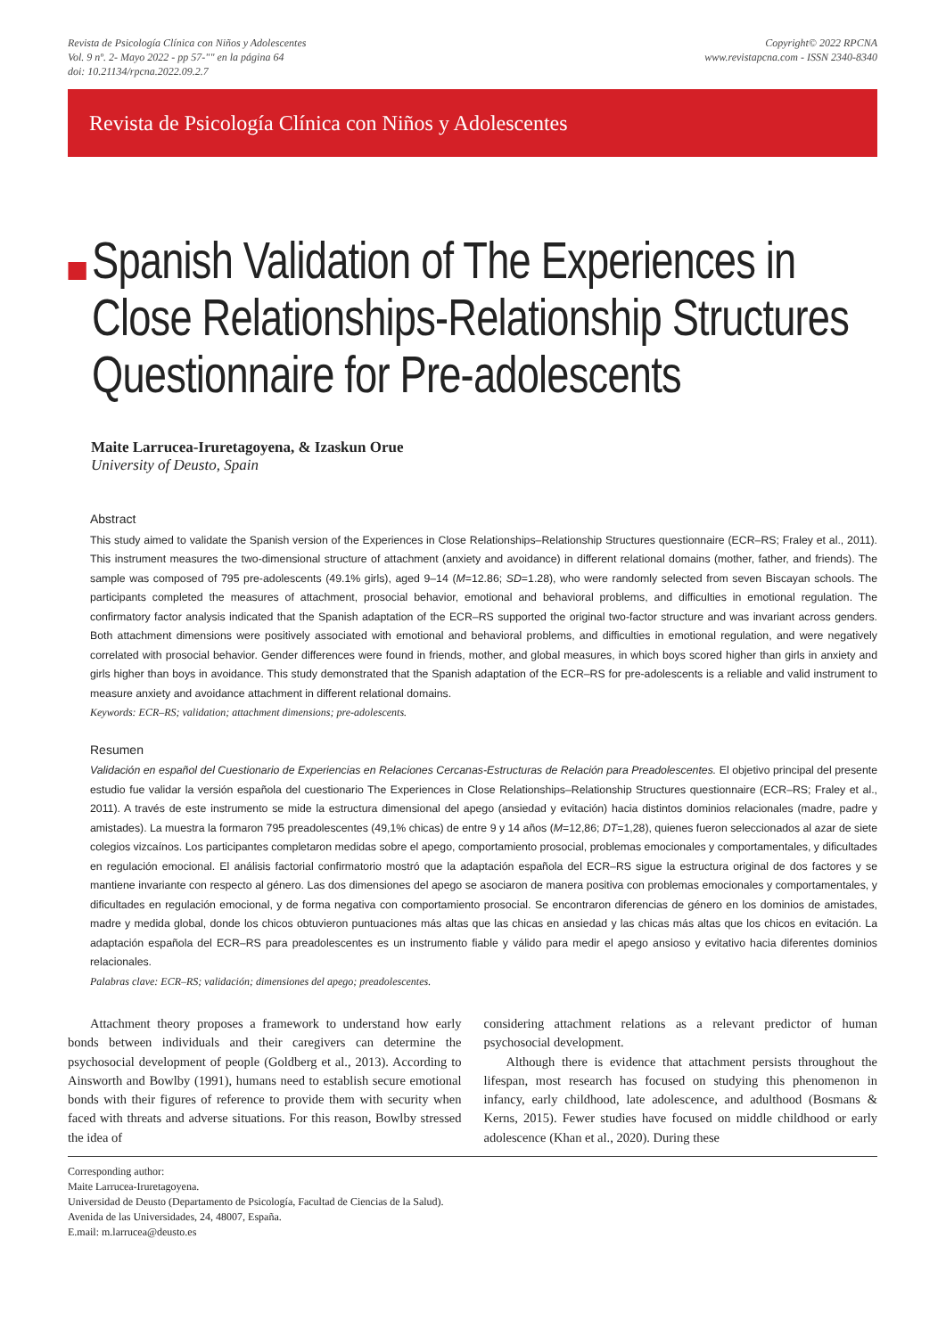Revista de Psicología Clínica con Niños y Adolescentes
Vol. 9 nº. 2- Mayo 2022 - pp 57-"" en la página 64
doi: 10.21134/rpcna.2022.09.2.7
Copyright© 2022 RPCNA
www.revistapcna.com - ISSN 2340-8340
Revista de Psicología Clínica con Niños y Adolescentes
Spanish Validation of The Experiences in Close Relationships-Relationship Structures Questionnaire for Pre-adolescents
Maite Larrucea-Iruretagoyena, & Izaskun Orue
University of Deusto, Spain
Abstract
This study aimed to validate the Spanish version of the Experiences in Close Relationships–Relationship Structures questionnaire (ECR–RS; Fraley et al., 2011). This instrument measures the two-dimensional structure of attachment (anxiety and avoidance) in different relational domains (mother, father, and friends). The sample was composed of 795 pre-adolescents (49.1% girls), aged 9–14 (M=12.86; SD=1.28), who were randomly selected from seven Biscayan schools. The participants completed the measures of attachment, prosocial behavior, emotional and behavioral problems, and difficulties in emotional regulation. The confirmatory factor analysis indicated that the Spanish adaptation of the ECR–RS supported the original two-factor structure and was invariant across genders. Both attachment dimensions were positively associated with emotional and behavioral problems, and difficulties in emotional regulation, and were negatively correlated with prosocial behavior. Gender differences were found in friends, mother, and global measures, in which boys scored higher than girls in anxiety and girls higher than boys in avoidance. This study demonstrated that the Spanish adaptation of the ECR–RS for pre-adolescents is a reliable and valid instrument to measure anxiety and avoidance attachment in different relational domains.
Keywords: ECR–RS; validation; attachment dimensions; pre-adolescents.
Resumen
Validación en español del Cuestionario de Experiencias en Relaciones Cercanas-Estructuras de Relación para Preadolescentes. El objetivo principal del presente estudio fue validar la versión española del cuestionario The Experiences in Close Relationships–Relationship Structures questionnaire (ECR–RS; Fraley et al., 2011). A través de este instrumento se mide la estructura dimensional del apego (ansiedad y evitación) hacia distintos dominios relacionales (madre, padre y amistades). La muestra la formaron 795 preadolescentes (49,1% chicas) de entre 9 y 14 años (M=12,86; DT=1,28), quienes fueron seleccionados al azar de siete colegios vizcaínos. Los participantes completaron medidas sobre el apego, comportamiento prosocial, problemas emocionales y comportamentales, y dificultades en regulación emocional. El análisis factorial confirmatorio mostró que la adaptación española del ECR–RS sigue la estructura original de dos factores y se mantiene invariante con respecto al género. Las dos dimensiones del apego se asociaron de manera positiva con problemas emocionales y comportamentales, y dificultades en regulación emocional, y de forma negativa con comportamiento prosocial. Se encontraron diferencias de género en los dominios de amistades, madre y medida global, donde los chicos obtuvieron puntuaciones más altas que las chicas en ansiedad y las chicas más altas que los chicos en evitación. La adaptación española del ECR–RS para preadolescentes es un instrumento fiable y válido para medir el apego ansioso y evitativo hacia diferentes dominios relacionales.
Palabras clave: ECR–RS; validación; dimensiones del apego; preadolescentes.
Attachment theory proposes a framework to understand how early bonds between individuals and their caregivers can determine the psychosocial development of people (Goldberg et al., 2013). According to Ainsworth and Bowlby (1991), humans need to establish secure emotional bonds with their figures of reference to provide them with security when faced with threats and adverse situations. For this reason, Bowlby stressed the idea of
considering attachment relations as a relevant predictor of human psychosocial development.
Although there is evidence that attachment persists throughout the lifespan, most research has focused on studying this phenomenon in infancy, early childhood, late adolescence, and adulthood (Bosmans & Kerns, 2015). Fewer studies have focused on middle childhood or early adolescence (Khan et al., 2020). During these
Corresponding author:
Maite Larrucea-Iruretagoyena.
Universidad de Deusto (Departamento de Psicología, Facultad de Ciencias de la Salud).
Avenida de las Universidades, 24, 48007, España.
E.mail: m.larrucea@deusto.es